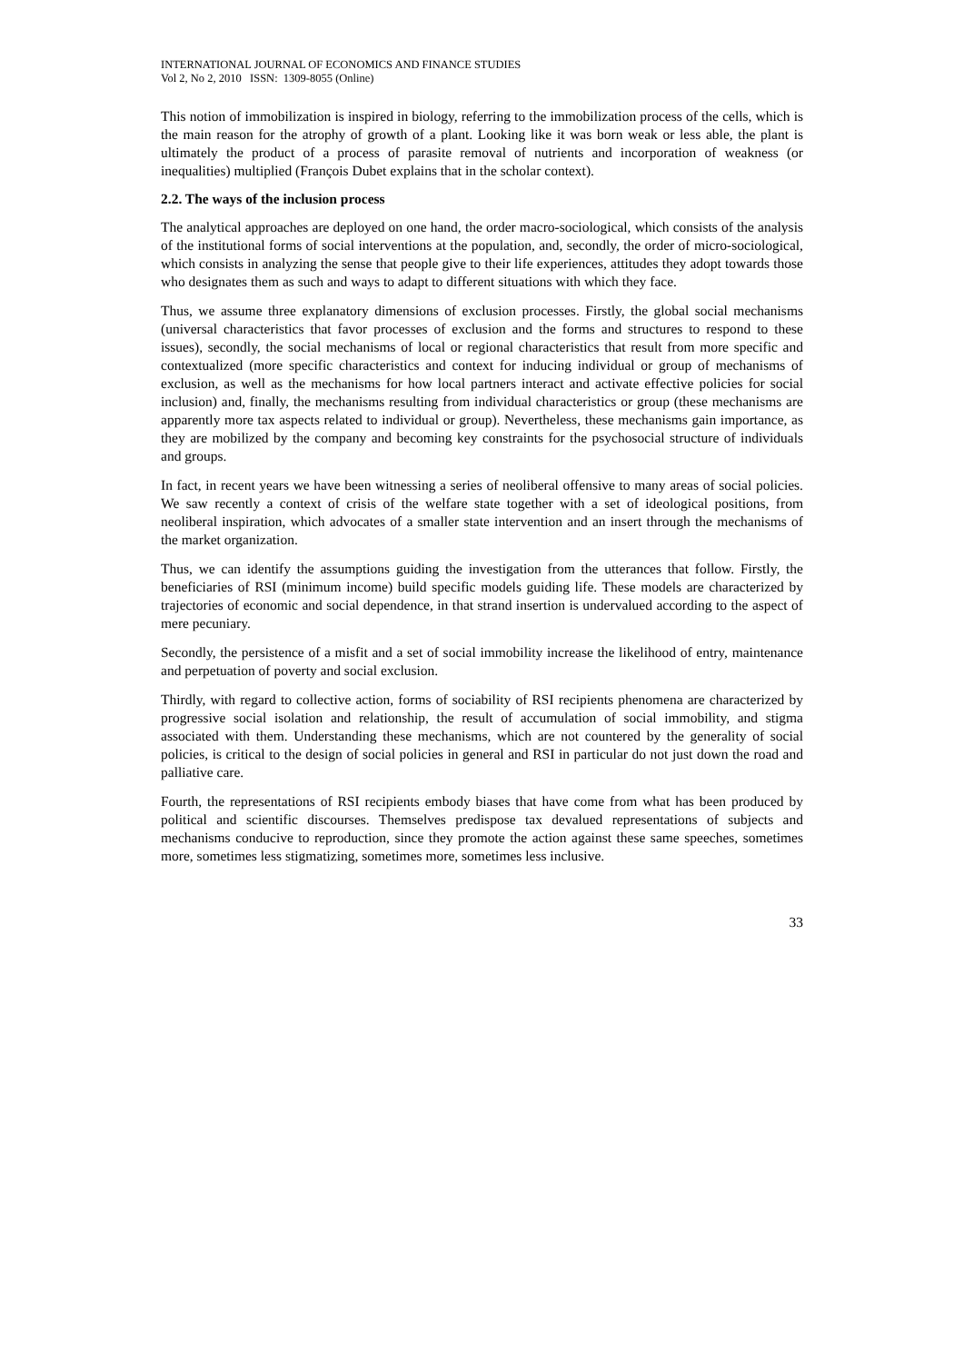INTERNATIONAL JOURNAL OF ECONOMICS AND FINANCE STUDIES
Vol 2, No 2, 2010 ISSN: 1309-8055 (Online)
This notion of immobilization is inspired in biology, referring to the immobilization process of the cells, which is the main reason for the atrophy of growth of a plant. Looking like it was born weak or less able, the plant is ultimately the product of a process of parasite removal of nutrients and incorporation of weakness (or inequalities) multiplied (François Dubet explains that in the scholar context).
2.2. The ways of the inclusion process
The analytical approaches are deployed on one hand, the order macro-sociological, which consists of the analysis of the institutional forms of social interventions at the population, and, secondly, the order of micro-sociological, which consists in analyzing the sense that people give to their life experiences, attitudes they adopt towards those who designates them as such and ways to adapt to different situations with which they face.
Thus, we assume three explanatory dimensions of exclusion processes. Firstly, the global social mechanisms (universal characteristics that favor processes of exclusion and the forms and structures to respond to these issues), secondly, the social mechanisms of local or regional characteristics that result from more specific and contextualized (more specific characteristics and context for inducing individual or group of mechanisms of exclusion, as well as the mechanisms for how local partners interact and activate effective policies for social inclusion) and, finally, the mechanisms resulting from individual characteristics or group (these mechanisms are apparently more tax aspects related to individual or group). Nevertheless, these mechanisms gain importance, as they are mobilized by the company and becoming key constraints for the psychosocial structure of individuals and groups.
In fact, in recent years we have been witnessing a series of neoliberal offensive to many areas of social policies. We saw recently a context of crisis of the welfare state together with a set of ideological positions, from neoliberal inspiration, which advocates of a smaller state intervention and an insert through the mechanisms of the market organization.
Thus, we can identify the assumptions guiding the investigation from the utterances that follow. Firstly, the beneficiaries of RSI (minimum income) build specific models guiding life. These models are characterized by trajectories of economic and social dependence, in that strand insertion is undervalued according to the aspect of mere pecuniary.
Secondly, the persistence of a misfit and a set of social immobility increase the likelihood of entry, maintenance and perpetuation of poverty and social exclusion.
Thirdly, with regard to collective action, forms of sociability of RSI recipients phenomena are characterized by progressive social isolation and relationship, the result of accumulation of social immobility, and stigma associated with them. Understanding these mechanisms, which are not countered by the generality of social policies, is critical to the design of social policies in general and RSI in particular do not just down the road and palliative care.
Fourth, the representations of RSI recipients embody biases that have come from what has been produced by political and scientific discourses. Themselves predispose tax devalued representations of subjects and mechanisms conducive to reproduction, since they promote the action against these same speeches, sometimes more, sometimes less stigmatizing, sometimes more, sometimes less inclusive.
33